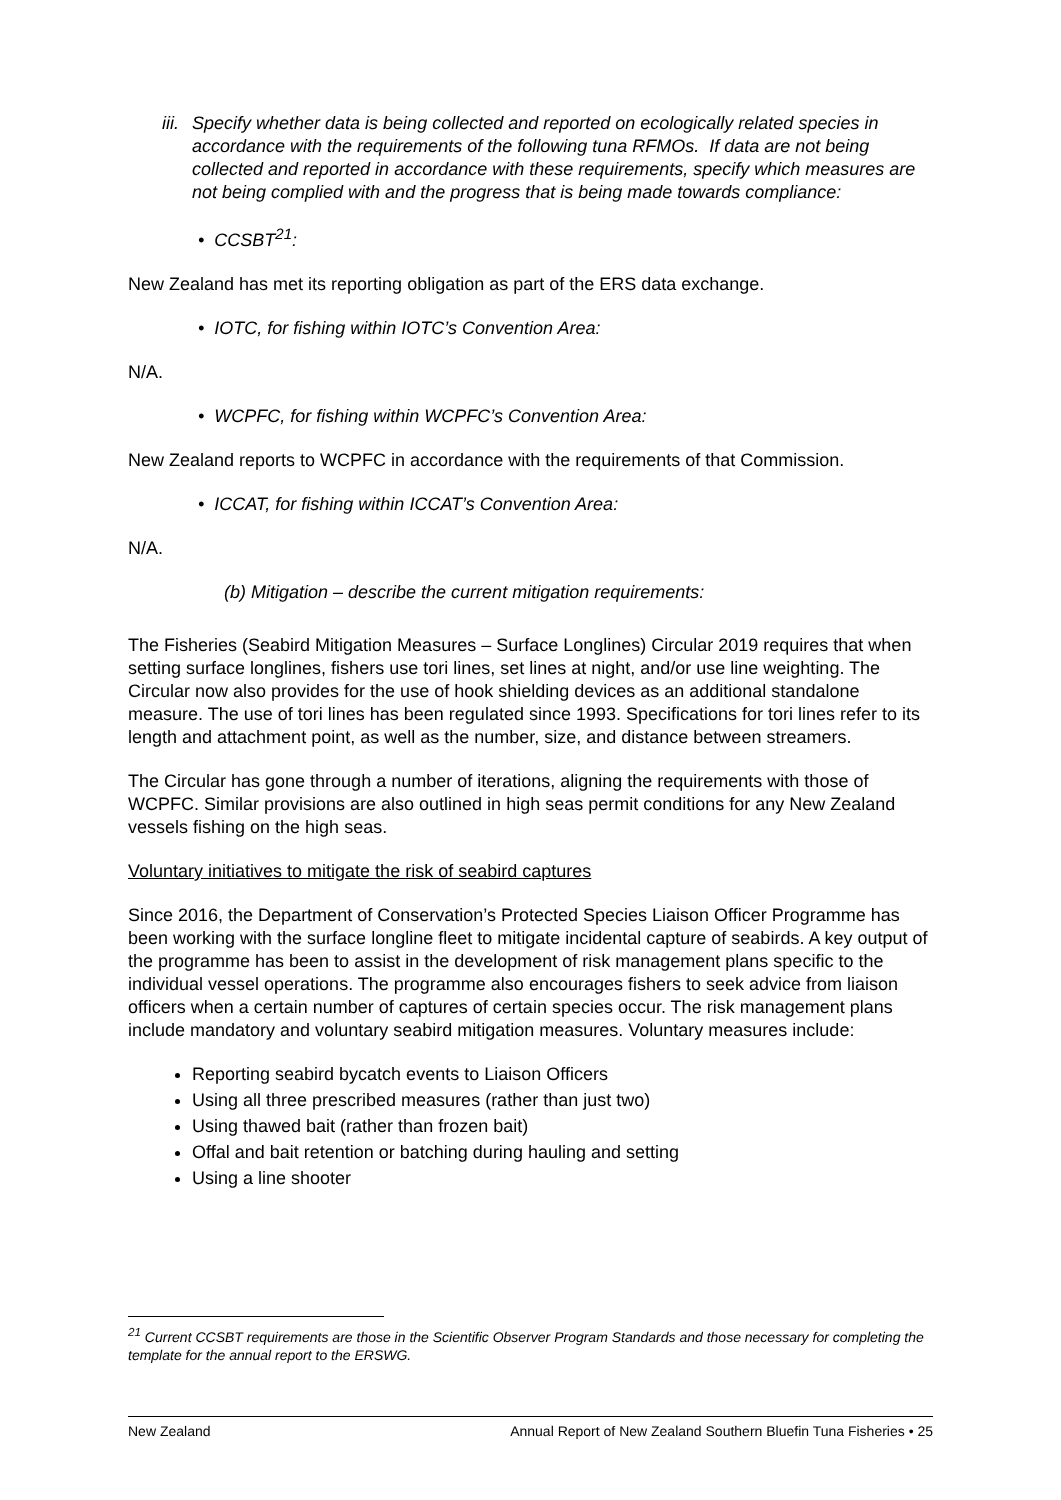iii.
Specify whether data is being collected and reported on ecologically related species in accordance with the requirements of the following tuna RFMOs. If data are not being collected and reported in accordance with these requirements, specify which measures are not being complied with and the progress that is being made towards compliance:
• CCSBT<sup>21</sup>:
New Zealand has met its reporting obligation as part of the ERS data exchange.
• IOTC, for fishing within IOTC’s Convention Area:
N/A.
• WCPFC, for fishing within WCPFC’s Convention Area:
New Zealand reports to WCPFC in accordance with the requirements of that Commission.
• ICCAT, for fishing within ICCAT’s Convention Area:
N/A.
(b) Mitigation – describe the current mitigation requirements:
The Fisheries (Seabird Mitigation Measures – Surface Longlines) Circular 2019 requires that when setting surface longlines, fishers use tori lines, set lines at night, and/or use line weighting. The Circular now also provides for the use of hook shielding devices as an additional standalone measure. The use of tori lines has been regulated since 1993. Specifications for tori lines refer to its length and attachment point, as well as the number, size, and distance between streamers.
The Circular has gone through a number of iterations, aligning the requirements with those of WCPFC. Similar provisions are also outlined in high seas permit conditions for any New Zealand vessels fishing on the high seas.
Voluntary initiatives to mitigate the risk of seabird captures
Since 2016, the Department of Conservation’s Protected Species Liaison Officer Programme has been working with the surface longline fleet to mitigate incidental capture of seabirds. A key output of the programme has been to assist in the development of risk management plans specific to the individual vessel operations. The programme also encourages fishers to seek advice from liaison officers when a certain number of captures of certain species occur. The risk management plans include mandatory and voluntary seabird mitigation measures. Voluntary measures include:
Reporting seabird bycatch events to Liaison Officers
Using all three prescribed measures (rather than just two)
Using thawed bait (rather than frozen bait)
Offal and bait retention or batching during hauling and setting
Using a line shooter
<sup>21</sup> Current CCSBT requirements are those in the Scientific Observer Program Standards and those necessary for completing the template for the annual report to the ERSWG.
New Zealand Annual Report of New Zealand Southern Bluefin Tuna Fisheries • 25